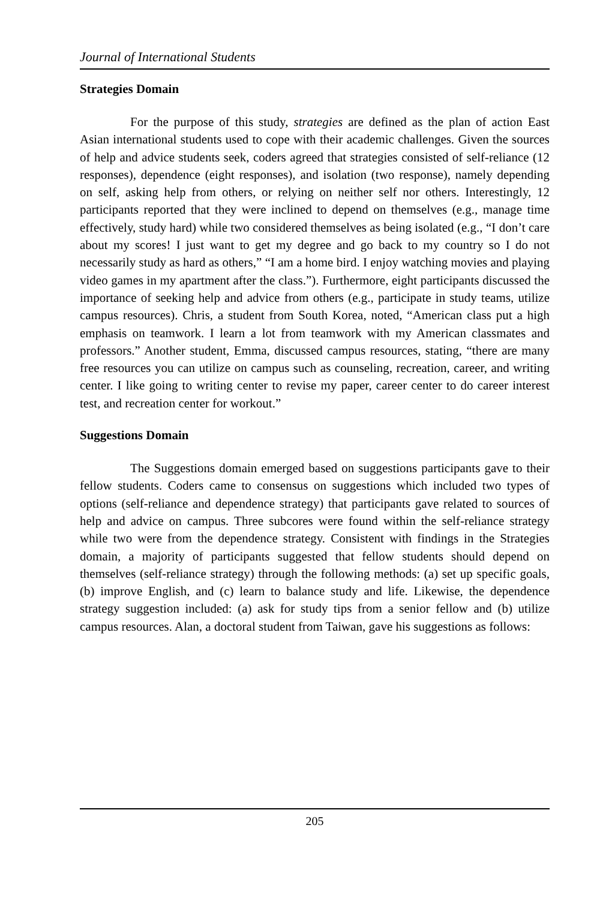Journal of International Students
Strategies Domain
For the purpose of this study, strategies are defined as the plan of action East Asian international students used to cope with their academic challenges. Given the sources of help and advice students seek, coders agreed that strategies consisted of self-reliance (12 responses), dependence (eight responses), and isolation (two response), namely depending on self, asking help from others, or relying on neither self nor others. Interestingly, 12 participants reported that they were inclined to depend on themselves (e.g., manage time effectively, study hard) while two considered themselves as being isolated (e.g., “I don’t care about my scores! I just want to get my degree and go back to my country so I do not necessarily study as hard as others,” “I am a home bird. I enjoy watching movies and playing video games in my apartment after the class.”). Furthermore, eight participants discussed the importance of seeking help and advice from others (e.g., participate in study teams, utilize campus resources). Chris, a student from South Korea, noted, “American class put a high emphasis on teamwork. I learn a lot from teamwork with my American classmates and professors.” Another student, Emma, discussed campus resources, stating, “there are many free resources you can utilize on campus such as counseling, recreation, career, and writing center. I like going to writing center to revise my paper, career center to do career interest test, and recreation center for workout.”
Suggestions Domain
The Suggestions domain emerged based on suggestions participants gave to their fellow students. Coders came to consensus on suggestions which included two types of options (self-reliance and dependence strategy) that participants gave related to sources of help and advice on campus. Three subcores were found within the self-reliance strategy while two were from the dependence strategy. Consistent with findings in the Strategies domain, a majority of participants suggested that fellow students should depend on themselves (self-reliance strategy) through the following methods: (a) set up specific goals, (b) improve English, and (c) learn to balance study and life. Likewise, the dependence strategy suggestion included: (a) ask for study tips from a senior fellow and (b) utilize campus resources. Alan, a doctoral student from Taiwan, gave his suggestions as follows:
205